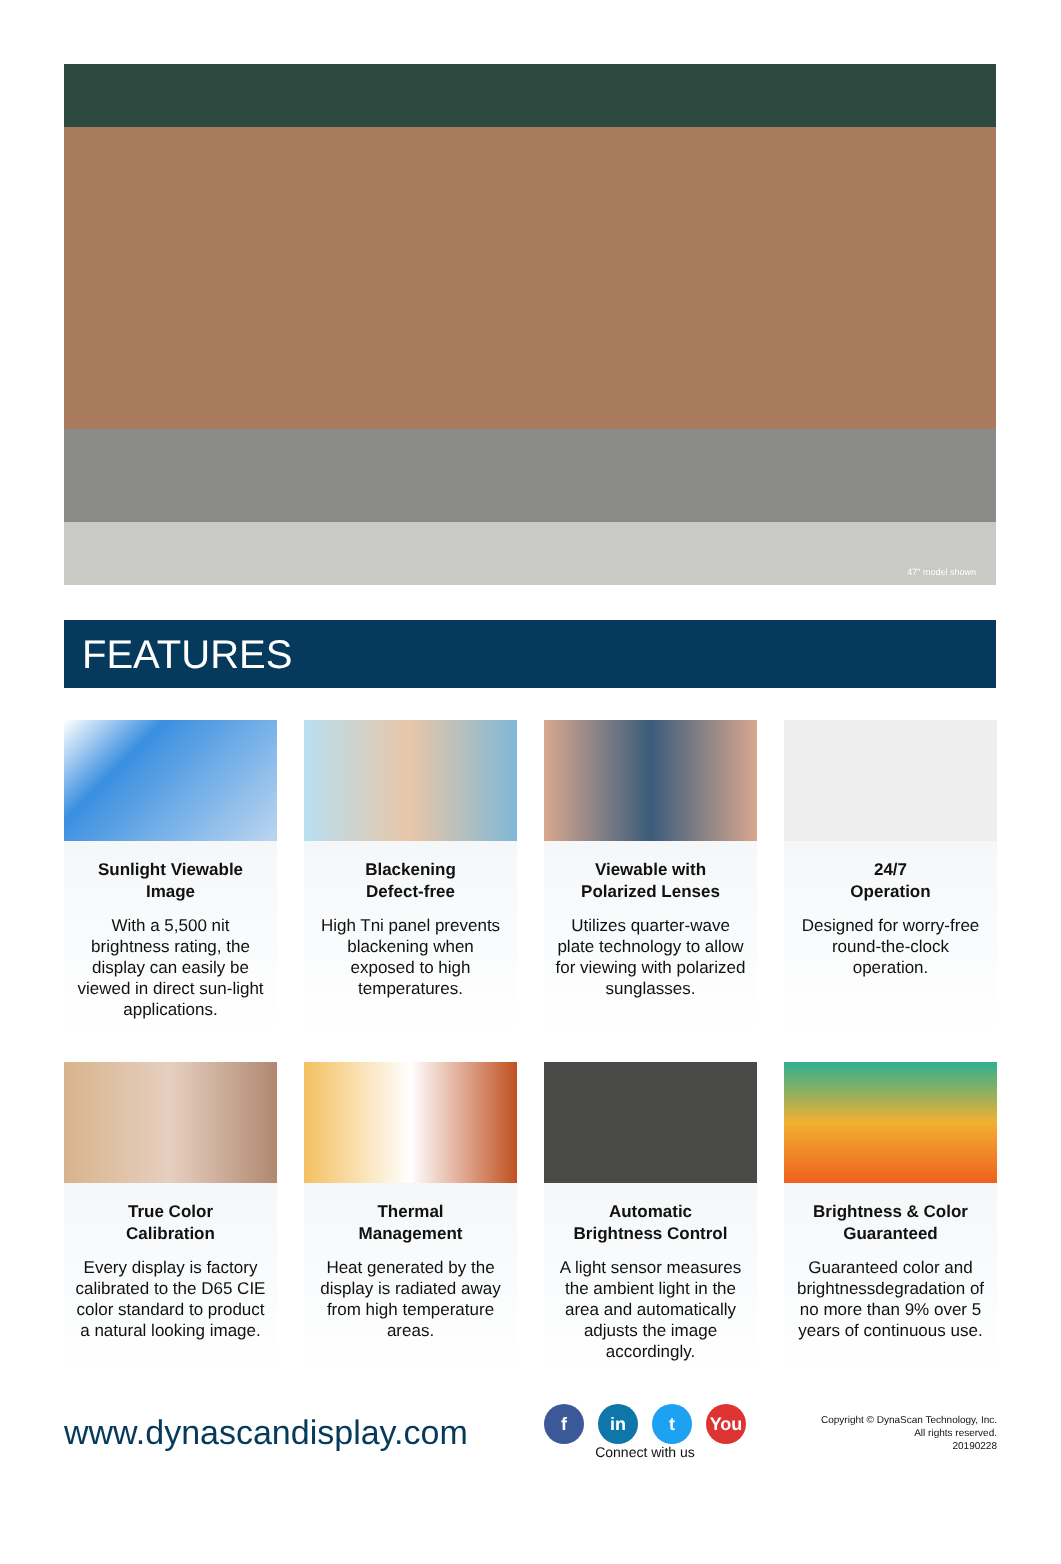47" model shown
FEATURES
Sunlight Viewable
Image
With a 5,500 nit brightness rating, the display can easily be viewed in direct sun-light applications.
Blackening
Defect-free
High Tni panel prevents blackening when exposed to high temperatures.
Viewable with
Polarized Lenses
Utilizes quarter-wave plate technology to allow for viewing with polarized sunglasses.
24/7
Operation
Designed for worry-free round-the-clock operation.
True Color
Calibration
Every display is factory calibrated to the D65 CIE color standard to product a natural looking image.
Thermal
Management
Heat generated by the display is radiated away from high temperature areas.
Automatic
Brightness Control
A light sensor measures the ambient light in the area and automatically adjusts the image accordingly.
Brightness & Color
Guaranteed
Guaranteed color and brightnessdegradation of no more than 9% over 5 years of continuous use.
www.dynascandisplay.com
fin t You
Connect with us
Copyright © DynaScan Technology, Inc.
All rights reserved.
20190228